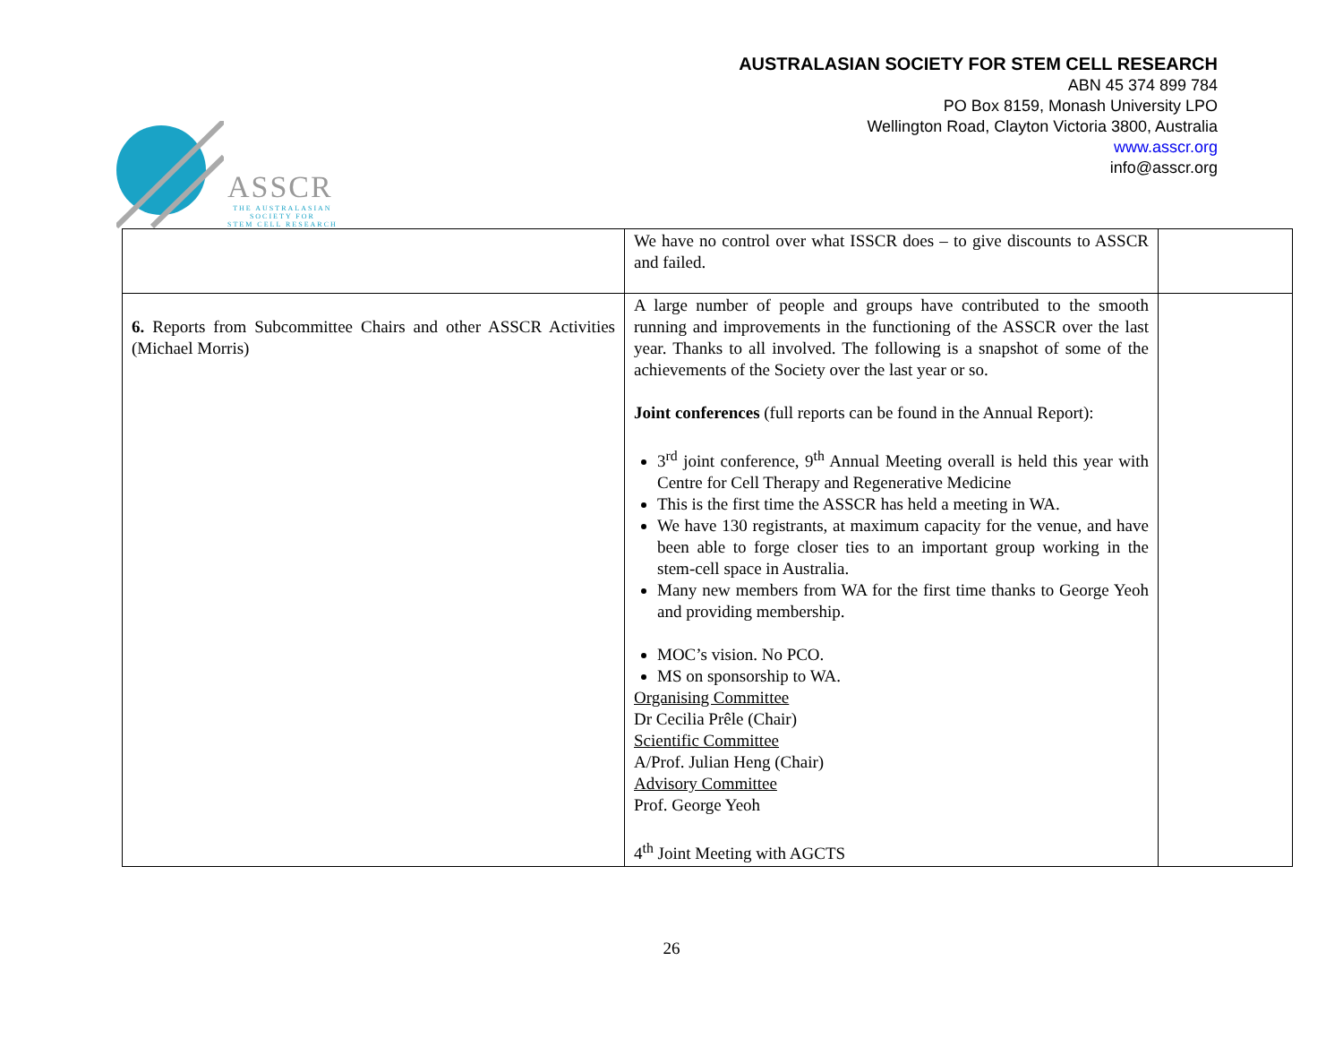ASSCR
THE AUSTRALASIAN
SOCIETY FOR
STEM CELL RESEARCH
AUSTRALASIAN SOCIETY FOR STEM CELL RESEARCH
ABN 45 374 899 784
PO Box 8159, Monash University LPO
Wellington Road, Clayton Victoria 3800, Australia
www.asscr.org
info@asscr.org
| | We have no control over what ISSCR does – to give discounts to ASSCR and failed. | |
| 6. Reports from Subcommittee Chairs and other ASSCR Activities (Michael Morris) | A large number of people and groups have contributed to the smooth running and improvements in the functioning of the ASSCR over the last year. Thanks to all involved. The following is a snapshot of some of the achievements of the Society over the last year or so. Joint conferences (full reports can be found in the Annual Report): 3<sup>rd</sup> joint conference, 9<sup>th</sup> Annual Meeting overall is held this year with Centre for Cell Therapy and Regenerative Medicine This is the first time the ASSCR has held a meeting in WA. We have 130 registrants, at maximum capacity for the venue, and have been able to forge closer ties to an important group working in the stem-cell space in Australia. Many new members from WA for the first time thanks to George Yeoh and providing membership. MOC’s vision. No PCO. MS on sponsorship to WA. Organising Committee Dr Cecilia Prêle (Chair) Scientific Committee A/Prof. Julian Heng (Chair) Advisory Committee Prof. George Yeoh 4<sup>th</sup> Joint Meeting with AGCTS | |
26